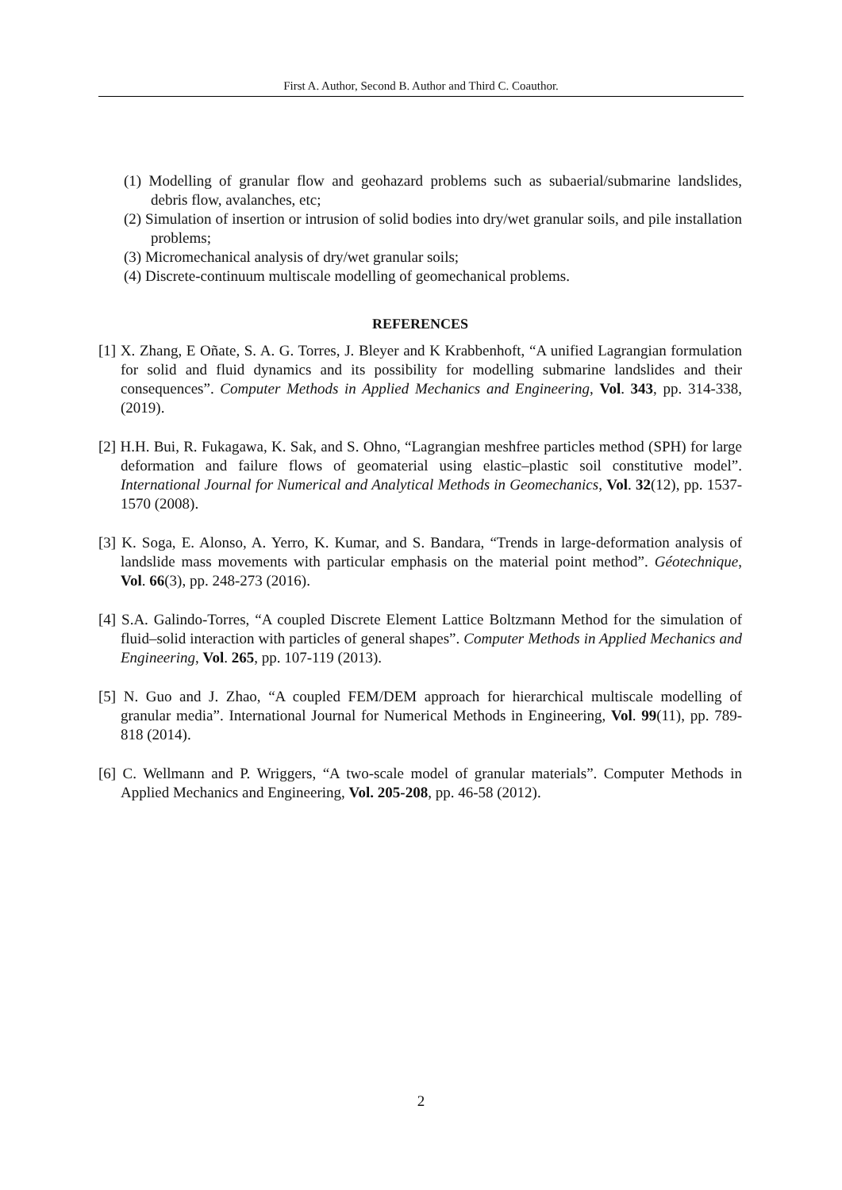First A. Author, Second B. Author and Third C. Coauthor.
(1) Modelling of granular flow and geohazard problems such as subaerial/submarine landslides, debris flow, avalanches, etc;
(2) Simulation of insertion or intrusion of solid bodies into dry/wet granular soils, and pile installation problems;
(3) Micromechanical analysis of dry/wet granular soils;
(4) Discrete-continuum multiscale modelling of geomechanical problems.
REFERENCES
[1] X. Zhang, E Oñate, S. A. G. Torres, J. Bleyer and K Krabbenhoft, “A unified Lagrangian formulation for solid and fluid dynamics and its possibility for modelling submarine landslides and their consequences”. Computer Methods in Applied Mechanics and Engineering, Vol. 343, pp. 314-338, (2019).
[2] H.H. Bui, R. Fukagawa, K. Sak, and S. Ohno, “Lagrangian meshfree particles method (SPH) for large deformation and failure flows of geomaterial using elastic–plastic soil constitutive model”. International Journal for Numerical and Analytical Methods in Geomechanics, Vol. 32(12), pp. 1537-1570 (2008).
[3] K. Soga, E. Alonso, A. Yerro, K. Kumar, and S. Bandara, “Trends in large-deformation analysis of landslide mass movements with particular emphasis on the material point method”. Géotechnique, Vol. 66(3), pp. 248-273 (2016).
[4] S.A. Galindo-Torres, “A coupled Discrete Element Lattice Boltzmann Method for the simulation of fluid–solid interaction with particles of general shapes”. Computer Methods in Applied Mechanics and Engineering, Vol. 265, pp. 107-119 (2013).
[5] N. Guo and J. Zhao, “A coupled FEM/DEM approach for hierarchical multiscale modelling of granular media”. International Journal for Numerical Methods in Engineering, Vol. 99(11), pp. 789-818 (2014).
[6] C. Wellmann and P. Wriggers, “A two-scale model of granular materials”. Computer Methods in Applied Mechanics and Engineering, Vol. 205-208, pp. 46-58 (2012).
2